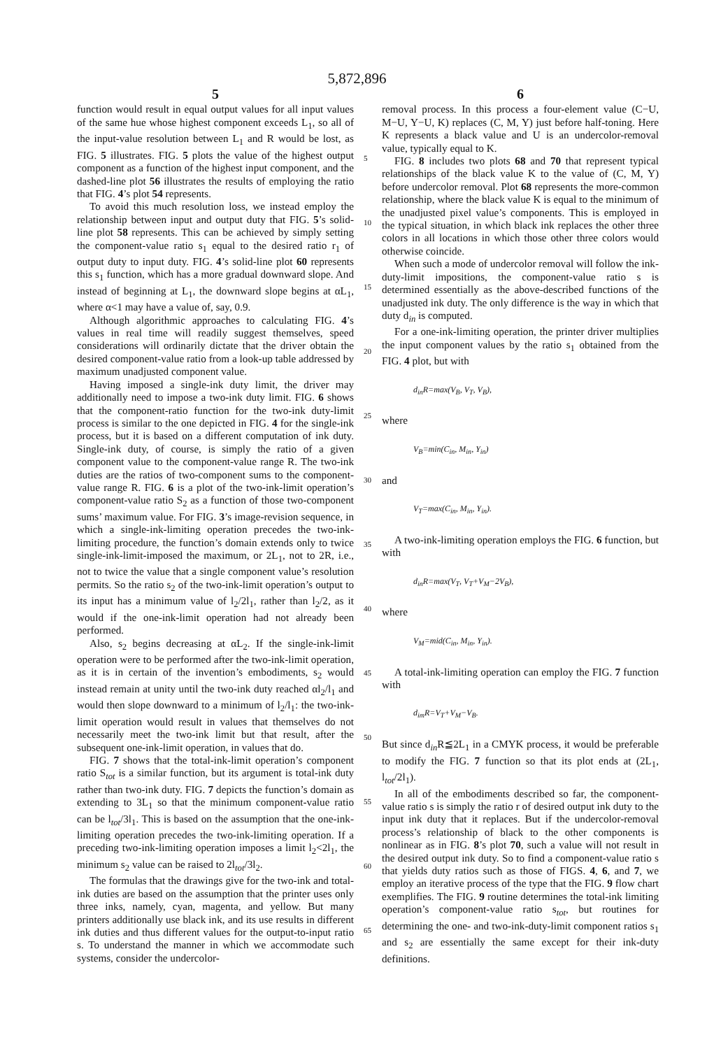5,872,896
5
function would result in equal output values for all input values of the same hue whose highest component exceeds L<sub>1</sub>, so all of the input-value resolution between L<sub>1</sub> and R would be lost, as FIG. 5 illustrates. FIG. 5 plots the value of the highest output component as a function of the highest input component, and the dashed-line plot 56 illustrates the results of employing the ratio that FIG. 4’s plot 54 represents.
To avoid this much resolution loss, we instead employ the relationship between input and output duty that FIG. 5’s solid-line plot 58 represents. This can be achieved by simply setting the component-value ratio s<sub>1</sub> equal to the desired ratio r<sub>1</sub> of output duty to input duty. FIG. 4’s solid-line plot 60 represents this s<sub>1</sub> function, which has a more gradual downward slope. And instead of beginning at L<sub>1</sub>, the downward slope begins at αL<sub>1</sub>, where α<1 may have a value of, say, 0.9.
Although algorithmic approaches to calculating FIG. 4’s values in real time will readily suggest themselves, speed considerations will ordinarily dictate that the driver obtain the desired component-value ratio from a look-up table addressed by maximum unadjusted component value.
Having imposed a single-ink duty limit, the driver may additionally need to impose a two-ink duty limit. FIG. 6 shows that the component-ratio function for the two-ink duty-limit process is similar to the one depicted in FIG. 4 for the single-ink process, but it is based on a different computation of ink duty. Single-ink duty, of course, is simply the ratio of a given component value to the component-value range R. The two-ink duties are the ratios of two-component sums to the component-value range R. FIG. 6 is a plot of the two-ink-limit operation’s component-value ratio S<sub>2</sub> as a function of those two-component sums’ maximum value. For FIG. 3’s image-revision sequence, in which a single-ink-limiting operation precedes the two-ink-limiting procedure, the function’s domain extends only to twice single-ink-limit-imposed the maximum, or 2L<sub>1</sub>, not to 2R, i.e., not to twice the value that a single component value’s resolution permits. So the ratio s<sub>2</sub> of the two-ink-limit operation’s output to its input has a minimum value of l<sub>2</sub>/2l<sub>1</sub>, rather than l<sub>2</sub>/2, as it would if the one-ink-limit operation had not already been performed.
Also, s<sub>2</sub> begins decreasing at αL<sub>2</sub>. If the single-ink-limit operation were to be performed after the two-ink-limit operation, as it is in certain of the invention’s embodiments, s<sub>2</sub> would instead remain at unity until the two-ink duty reached αl<sub>2</sub>/l<sub>1</sub> and would then slope downward to a minimum of l<sub>2</sub>/l<sub>1</sub>: the two-ink-limit operation would result in values that themselves do not necessarily meet the two-ink limit but that result, after the subsequent one-ink-limit operation, in values that do.
FIG. 7 shows that the total-ink-limit operation’s component ratio S<sub>tot</sub> is a similar function, but its argument is total-ink duty rather than two-ink duty. FIG. 7 depicts the function’s domain as extending to 3L<sub>1</sub> so that the minimum component-value ratio can be l<sub>tot</sub>/3l<sub>1</sub>. This is based on the assumption that the one-ink-limiting operation precedes the two-ink-limiting operation. If a preceding two-ink-limiting operation imposes a limit l<sub>2</sub><2l<sub>1</sub>, the minimum s<sub>2</sub> value can be raised to 2l<sub>tot</sub>/3l<sub>2</sub>.
The formulas that the drawings give for the two-ink and total-ink duties are based on the assumption that the printer uses only three inks, namely, cyan, magenta, and yellow. But many printers additionally use black ink, and its use results in different ink duties and thus different values for the output-to-input ratio s. To understand the manner in which we accommodate such systems, consider the undercolor-
5
10
15
20
25
30
35
40
45
50
55
60
65
6
removal process. In this process a four-element value (C−U, M−U, Y−U, K) replaces (C, M, Y) just before half-toning. Here K represents a black value and U is an undercolor-removal value, typically equal to K.
FIG. 8 includes two plots 68 and 70 that represent typical relationships of the black value K to the value of (C, M, Y) before undercolor removal. Plot 68 represents the more-common relationship, where the black value K is equal to the minimum of the unadjusted pixel value’s components. This is employed in the typical situation, in which black ink replaces the other three colors in all locations in which those other three colors would otherwise coincide.
When such a mode of undercolor removal will follow the ink-duty-limit impositions, the component-value ratio s is determined essentially as the above-described functions of the unadjusted ink duty. The only difference is the way in which that duty d<sub>in</sub> is computed.
For a one-ink-limiting operation, the printer driver multiplies the input component values by the ratio s<sub>1</sub> obtained from the FIG. 4 plot, but with
d<sub>in</sub>R=max(V<sub>B</sub>, V<sub>T</sub>, V<sub>B</sub>),
where
V<sub>B</sub>=min(C<sub>in</sub>, M<sub>in</sub>, Y<sub>in</sub>)
and
V<sub>T</sub>=max(C<sub>in</sub>, M<sub>in</sub>, Y<sub>in</sub>).
A two-ink-limiting operation employs the FIG. 6 function, but with
d<sub>in</sub>R=max(V<sub>T</sub>, V<sub>T</sub>+V<sub>M</sub>−2V<sub>B</sub>),
where
V<sub>M</sub>=mid(C<sub>in</sub>, M<sub>in</sub>, Y<sub>in</sub>).
A total-ink-limiting operation can employ the FIG. 7 function with
d<sub>im</sub>R=V<sub>T</sub>+V<sub>M</sub>−V<sub>B</sub>.
But since d<sub>in</sub>R≦2L<sub>1</sub> in a CMYK process, it would be preferable to modify the FIG. 7 function so that its plot ends at (2L<sub>1</sub>, l<sub>tot</sub>/2l<sub>1</sub>).
In all of the embodiments described so far, the component-value ratio s is simply the ratio r of desired output ink duty to the input ink duty that it replaces. But if the undercolor-removal process’s relationship of black to the other components is nonlinear as in FIG. 8’s plot 70, such a value will not result in the desired output ink duty. So to find a component-value ratio s that yields duty ratios such as those of FIGS. 4, 6, and 7, we employ an iterative process of the type that the FIG. 9 flow chart exemplifies. The FIG. 9 routine determines the total-ink limiting operation’s component-value ratio s<sub>tot</sub>, but routines for determining the one- and two-ink-duty-limit component ratios s<sub>1</sub> and s<sub>2</sub> are essentially the same except for their ink-duty definitions.